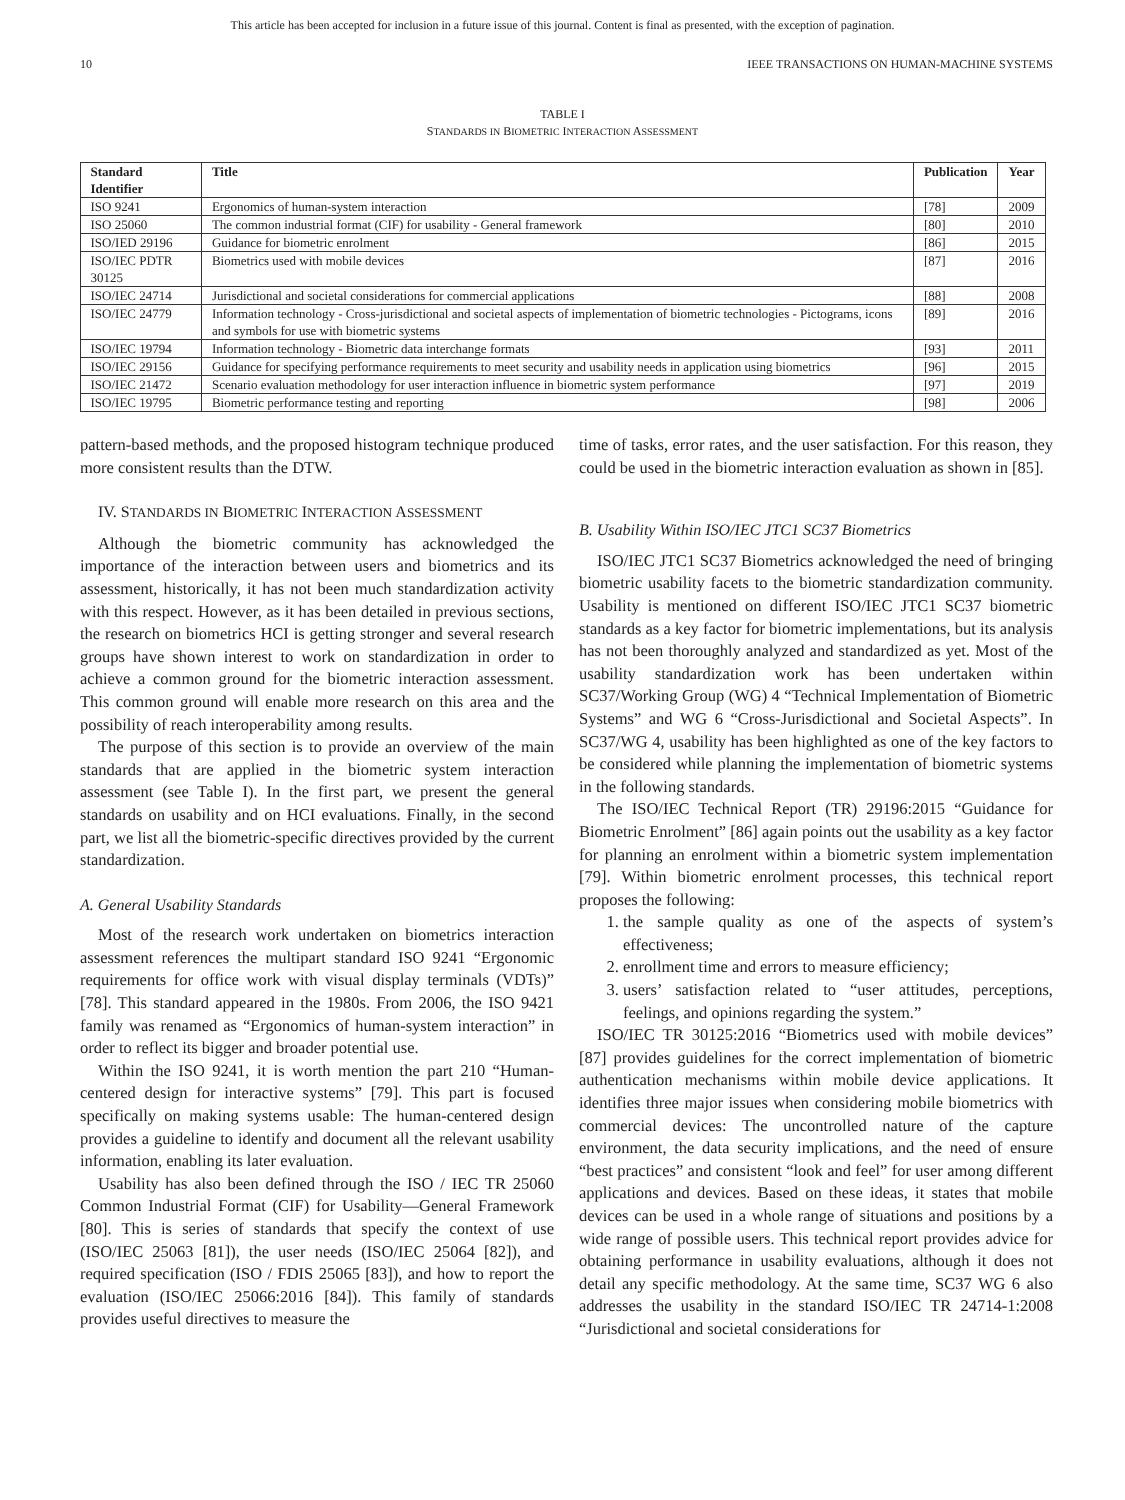This article has been accepted for inclusion in a future issue of this journal. Content is final as presented, with the exception of pagination.
10 IEEE TRANSACTIONS ON HUMAN-MACHINE SYSTEMS
TABLE I
STANDARDS IN BIOMETRIC INTERACTION ASSESSMENT
| Standard Identifier | Title | Publication | Year |
| --- | --- | --- | --- |
| ISO 9241 | Ergonomics of human-system interaction | [78] | 2009 |
| ISO 25060 | The common industrial format (CIF) for usability - General framework | [80] | 2010 |
| ISO/IED 29196 | Guidance for biometric enrolment | [86] | 2015 |
| ISO/IEC PDTR 30125 | Biometrics used with mobile devices | [87] | 2016 |
| ISO/IEC 24714 | Jurisdictional and societal considerations for commercial applications | [88] | 2008 |
| ISO/IEC 24779 | Information technology - Cross-jurisdictional and societal aspects of implementation of biometric technologies - Pictograms, icons and symbols for use with biometric systems | [89] | 2016 |
| ISO/IEC 19794 | Information technology - Biometric data interchange formats | [93] | 2011 |
| ISO/IEC 29156 | Guidance for specifying performance requirements to meet security and usability needs in application using biometrics | [96] | 2015 |
| ISO/IEC 21472 | Scenario evaluation methodology for user interaction influence in biometric system performance | [97] | 2019 |
| ISO/IEC 19795 | Biometric performance testing and reporting | [98] | 2006 |
pattern-based methods, and the proposed histogram technique produced more consistent results than the DTW.
IV. STANDARDS IN BIOMETRIC INTERACTION ASSESSMENT
Although the biometric community has acknowledged the importance of the interaction between users and biometrics and its assessment, historically, it has not been much standardization activity with this respect. However, as it has been detailed in previous sections, the research on biometrics HCI is getting stronger and several research groups have shown interest to work on standardization in order to achieve a common ground for the biometric interaction assessment. This common ground will enable more research on this area and the possibility of reach interoperability among results.
The purpose of this section is to provide an overview of the main standards that are applied in the biometric system interaction assessment (see Table I). In the first part, we present the general standards on usability and on HCI evaluations. Finally, in the second part, we list all the biometric-specific directives provided by the current standardization.
A. General Usability Standards
Most of the research work undertaken on biometrics interaction assessment references the multipart standard ISO 9241 “Ergonomic requirements for office work with visual display terminals (VDTs)” [78]. This standard appeared in the 1980s. From 2006, the ISO 9421 family was renamed as “Ergonomics of human-system interaction” in order to reflect its bigger and broader potential use.
Within the ISO 9241, it is worth mention the part 210 “Human-centered design for interactive systems” [79]. This part is focused specifically on making systems usable: The human-centered design provides a guideline to identify and document all the relevant usability information, enabling its later evaluation.
Usability has also been defined through the ISO / IEC TR 25060 Common Industrial Format (CIF) for Usability—General Framework [80]. This is series of standards that specify the context of use (ISO/IEC 25063 [81]), the user needs (ISO/IEC 25064 [82]), and required specification (ISO / FDIS 25065 [83]), and how to report the evaluation (ISO/IEC 25066:2016 [84]). This family of standards provides useful directives to measure the
time of tasks, error rates, and the user satisfaction. For this reason, they could be used in the biometric interaction evaluation as shown in [85].
B. Usability Within ISO/IEC JTC1 SC37 Biometrics
ISO/IEC JTC1 SC37 Biometrics acknowledged the need of bringing biometric usability facets to the biometric standardization community. Usability is mentioned on different ISO/IEC JTC1 SC37 biometric standards as a key factor for biometric implementations, but its analysis has not been thoroughly analyzed and standardized as yet. Most of the usability standardization work has been undertaken within SC37/Working Group (WG) 4 “Technical Implementation of Biometric Systems” and WG 6 “Cross-Jurisdictional and Societal Aspects”. In SC37/WG 4, usability has been highlighted as one of the key factors to be considered while planning the implementation of biometric systems in the following standards.
The ISO/IEC Technical Report (TR) 29196:2015 “Guidance for Biometric Enrolment” [86] again points out the usability as a key factor for planning an enrolment within a biometric system implementation [79]. Within biometric enrolment processes, this technical report proposes the following:
1. the sample quality as one of the aspects of system’s effectiveness;
2. enrollment time and errors to measure efficiency;
3. users’ satisfaction related to “user attitudes, perceptions, feelings, and opinions regarding the system.”
ISO/IEC TR 30125:2016 “Biometrics used with mobile devices” [87] provides guidelines for the correct implementation of biometric authentication mechanisms within mobile device applications. It identifies three major issues when considering mobile biometrics with commercial devices: The uncontrolled nature of the capture environment, the data security implications, and the need of ensure “best practices” and consistent “look and feel” for user among different applications and devices. Based on these ideas, it states that mobile devices can be used in a whole range of situations and positions by a wide range of possible users. This technical report provides advice for obtaining performance in usability evaluations, although it does not detail any specific methodology. At the same time, SC37 WG 6 also addresses the usability in the standard ISO/IEC TR 24714-1:2008 “Jurisdictional and societal considerations for